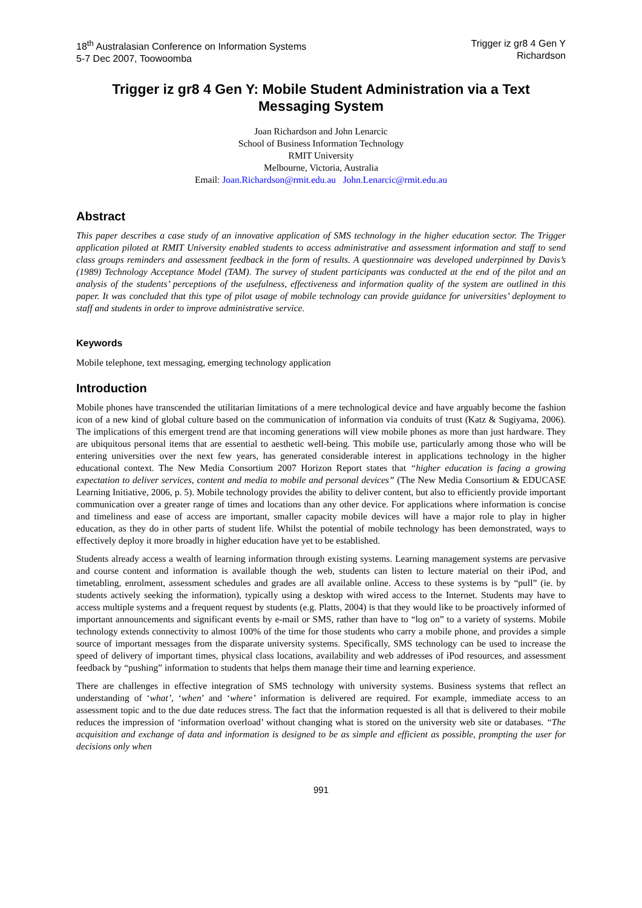18<sup>th</sup> Australasian Conference on Information Systems
5-7 Dec 2007, Toowoomba
Trigger iz gr8 4 Gen Y
Richardson
Trigger iz gr8 4 Gen Y: Mobile Student Administration via a Text Messaging System
Joan Richardson and John Lenarcic
School of Business Information Technology
RMIT University
Melbourne, Victoria, Australia
Email: Joan.Richardson@rmit.edu.au John.Lenarcic@rmit.edu.au
Abstract
This paper describes a case study of an innovative application of SMS technology in the higher education sector. The Trigger application piloted at RMIT University enabled students to access administrative and assessment information and staff to send class groups reminders and assessment feedback in the form of results. A questionnaire was developed underpinned by Davis’s (1989) Technology Acceptance Model (TAM). The survey of student participants was conducted at the end of the pilot and an analysis of the students’ perceptions of the usefulness, effectiveness and information quality of the system are outlined in this paper. It was concluded that this type of pilot usage of mobile technology can provide guidance for universities’ deployment to staff and students in order to improve administrative service.
Keywords
Mobile telephone, text messaging, emerging technology application
Introduction
Mobile phones have transcended the utilitarian limitations of a mere technological device and have arguably become the fashion icon of a new kind of global culture based on the communication of information via conduits of trust (Katz & Sugiyama, 2006). The implications of this emergent trend are that incoming generations will view mobile phones as more than just hardware. They are ubiquitous personal items that are essential to aesthetic well-being. This mobile use, particularly among those who will be entering universities over the next few years, has generated considerable interest in applications technology in the higher educational context. The New Media Consortium 2007 Horizon Report states that “higher education is facing a growing expectation to deliver services, content and media to mobile and personal devices” (The New Media Consortium & EDUCASE Learning Initiative, 2006, p. 5). Mobile technology provides the ability to deliver content, but also to efficiently provide important communication over a greater range of times and locations than any other device. For applications where information is concise and timeliness and ease of access are important, smaller capacity mobile devices will have a major role to play in higher education, as they do in other parts of student life. Whilst the potential of mobile technology has been demonstrated, ways to effectively deploy it more broadly in higher education have yet to be established.
Students already access a wealth of learning information through existing systems. Learning management systems are pervasive and course content and information is available though the web, students can listen to lecture material on their iPod, and timetabling, enrolment, assessment schedules and grades are all available online. Access to these systems is by “pull” (ie. by students actively seeking the information), typically using a desktop with wired access to the Internet. Students may have to access multiple systems and a frequent request by students (e.g. Platts, 2004) is that they would like to be proactively informed of important announcements and significant events by e-mail or SMS, rather than have to “log on” to a variety of systems. Mobile technology extends connectivity to almost 100% of the time for those students who carry a mobile phone, and provides a simple source of important messages from the disparate university systems. Specifically, SMS technology can be used to increase the speed of delivery of important times, physical class locations, availability and web addresses of iPod resources, and assessment feedback by “pushing” information to students that helps them manage their time and learning experience.
There are challenges in effective integration of SMS technology with university systems. Business systems that reflect an understanding of ‘what’, ‘when’ and ‘where’ information is delivered are required. For example, immediate access to an assessment topic and to the due date reduces stress. The fact that the information requested is all that is delivered to their mobile reduces the impression of ‘information overload’ without changing what is stored on the university web site or databases. “The acquisition and exchange of data and information is designed to be as simple and efficient as possible, prompting the user for decisions only when
991